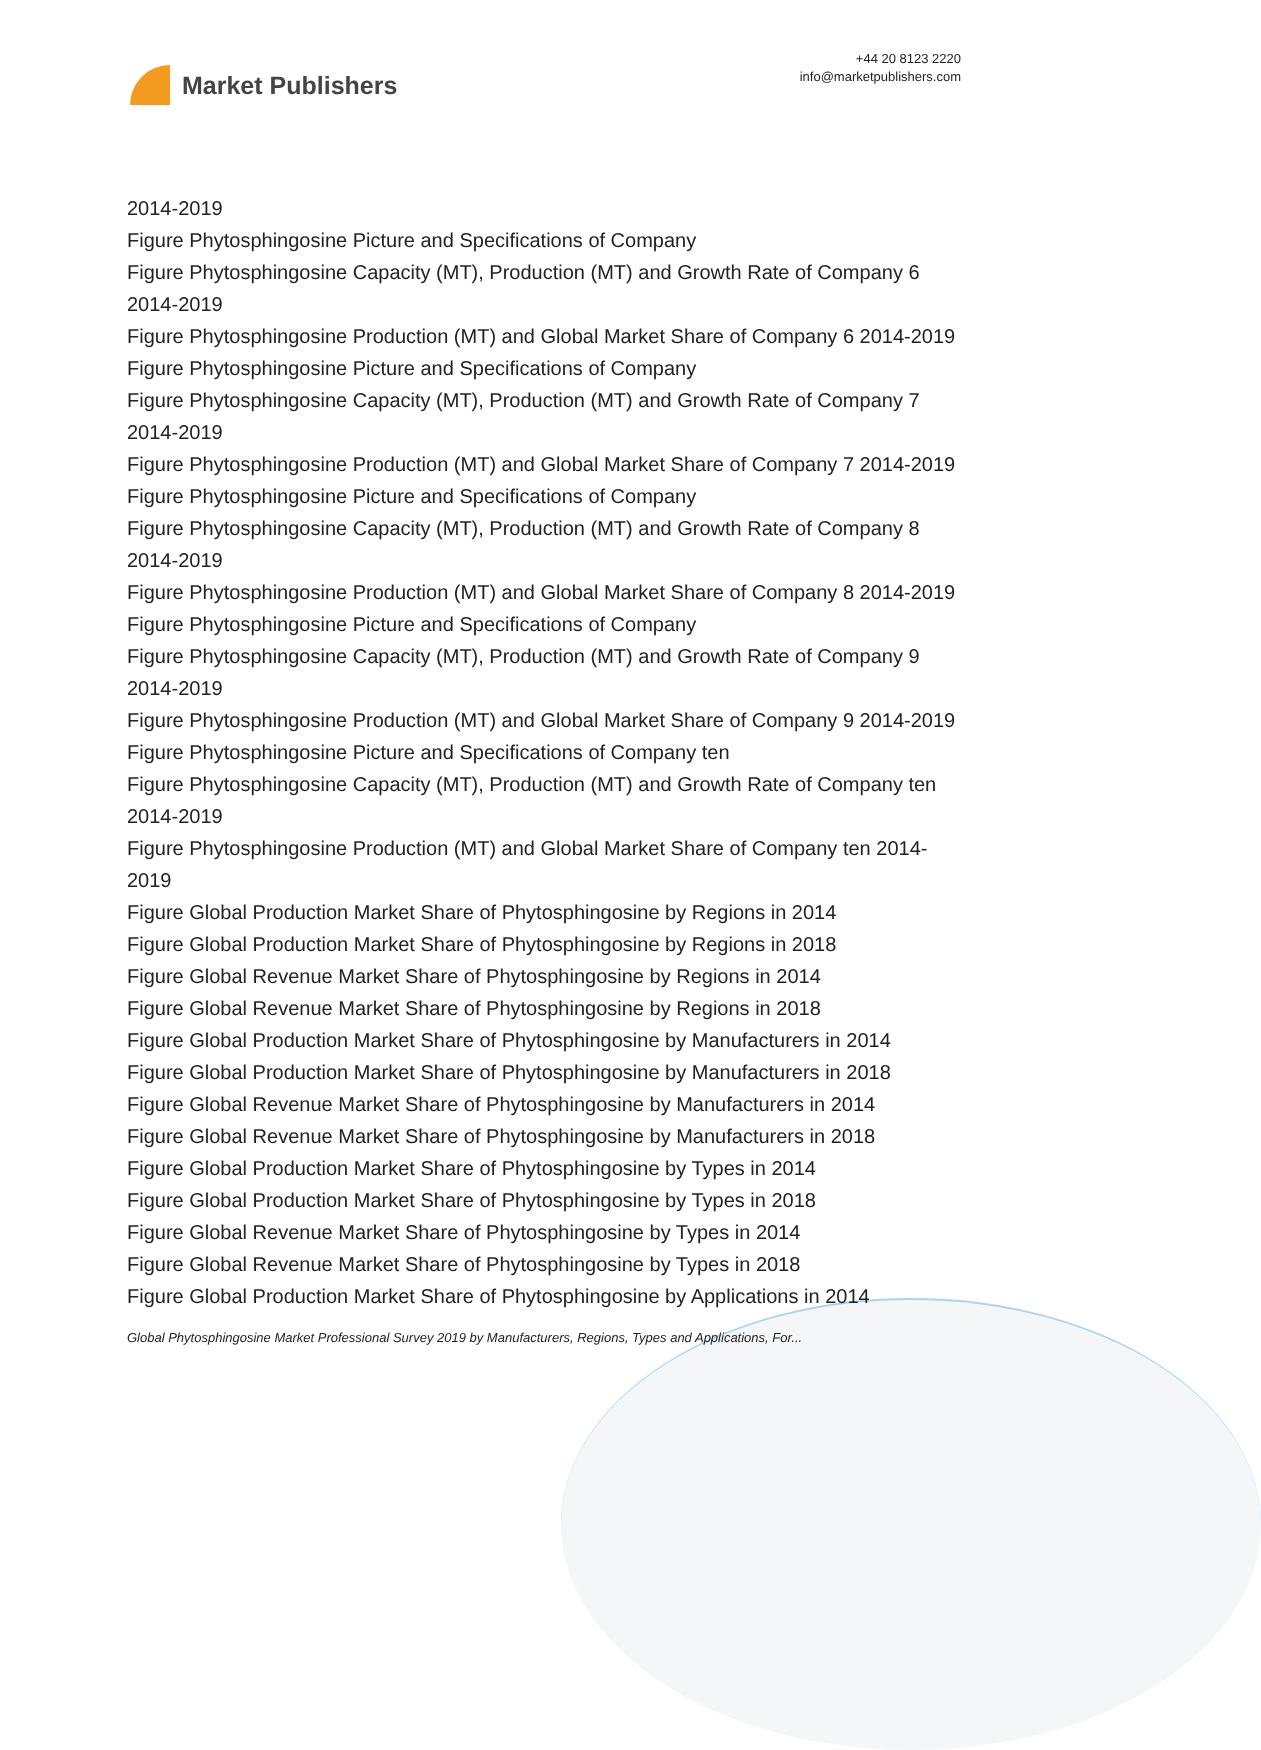Market Publishers
+44 20 8123 2220
info@marketpublishers.com
2014-2019
Figure Phytosphingosine Picture and Specifications of Company
Figure Phytosphingosine Capacity (MT), Production (MT) and Growth Rate of Company 6 2014-2019
Figure Phytosphingosine Production (MT) and Global Market Share of Company 6 2014-2019
Figure Phytosphingosine Picture and Specifications of Company
Figure Phytosphingosine Capacity (MT), Production (MT) and Growth Rate of Company 7 2014-2019
Figure Phytosphingosine Production (MT) and Global Market Share of Company 7 2014-2019
Figure Phytosphingosine Picture and Specifications of Company
Figure Phytosphingosine Capacity (MT), Production (MT) and Growth Rate of Company 8 2014-2019
Figure Phytosphingosine Production (MT) and Global Market Share of Company 8 2014-2019
Figure Phytosphingosine Picture and Specifications of Company
Figure Phytosphingosine Capacity (MT), Production (MT) and Growth Rate of Company 9 2014-2019
Figure Phytosphingosine Production (MT) and Global Market Share of Company 9 2014-2019
Figure Phytosphingosine Picture and Specifications of Company ten
Figure Phytosphingosine Capacity (MT), Production (MT) and Growth Rate of Company ten 2014-2019
Figure Phytosphingosine Production (MT) and Global Market Share of Company ten 2014-2019
Figure Global Production Market Share of Phytosphingosine by Regions in 2014
Figure Global Production Market Share of Phytosphingosine by Regions in 2018
Figure Global Revenue Market Share of Phytosphingosine by Regions in 2014
Figure Global Revenue Market Share of Phytosphingosine by Regions in 2018
Figure Global Production Market Share of Phytosphingosine by Manufacturers in 2014
Figure Global Production Market Share of Phytosphingosine by Manufacturers in 2018
Figure Global Revenue Market Share of Phytosphingosine by Manufacturers in 2014
Figure Global Revenue Market Share of Phytosphingosine by Manufacturers in 2018
Figure Global Production Market Share of Phytosphingosine by Types in 2014
Figure Global Production Market Share of Phytosphingosine by Types in 2018
Figure Global Revenue Market Share of Phytosphingosine by Types in 2014
Figure Global Revenue Market Share of Phytosphingosine by Types in 2018
Figure Global Production Market Share of Phytosphingosine by Applications in 2014
Global Phytosphingosine Market Professional Survey 2019 by Manufacturers, Regions, Types and Applications, For...